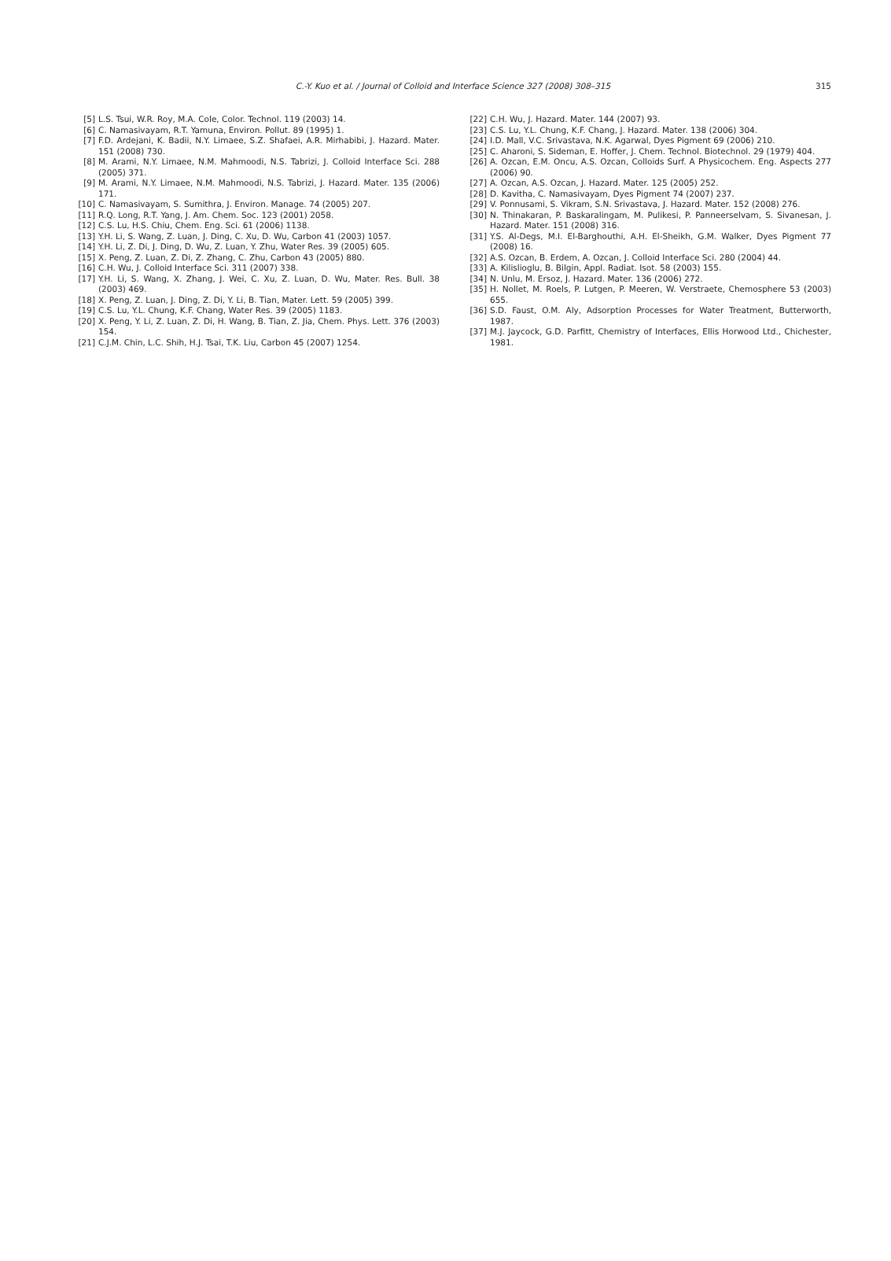C.-Y. Kuo et al. / Journal of Colloid and Interface Science 327 (2008) 308–315 315
[5] L.S. Tsui, W.R. Roy, M.A. Cole, Color. Technol. 119 (2003) 14.
[6] C. Namasivayam, R.T. Yamuna, Environ. Pollut. 89 (1995) 1.
[7] F.D. Ardejani, K. Badii, N.Y. Limaee, S.Z. Shafaei, A.R. Mirhabibi, J. Hazard. Mater. 151 (2008) 730.
[8] M. Arami, N.Y. Limaee, N.M. Mahmoodi, N.S. Tabrizi, J. Colloid Interface Sci. 288 (2005) 371.
[9] M. Arami, N.Y. Limaee, N.M. Mahmoodi, N.S. Tabrizi, J. Hazard. Mater. 135 (2006) 171.
[10] C. Namasivayam, S. Sumithra, J. Environ. Manage. 74 (2005) 207.
[11] R.Q. Long, R.T. Yang, J. Am. Chem. Soc. 123 (2001) 2058.
[12] C.S. Lu, H.S. Chiu, Chem. Eng. Sci. 61 (2006) 1138.
[13] Y.H. Li, S. Wang, Z. Luan, J. Ding, C. Xu, D. Wu, Carbon 41 (2003) 1057.
[14] Y.H. Li, Z. Di, J. Ding, D. Wu, Z. Luan, Y. Zhu, Water Res. 39 (2005) 605.
[15] X. Peng, Z. Luan, Z. Di, Z. Zhang, C. Zhu, Carbon 43 (2005) 880.
[16] C.H. Wu, J. Colloid Interface Sci. 311 (2007) 338.
[17] Y.H. Li, S. Wang, X. Zhang, J. Wei, C. Xu, Z. Luan, D. Wu, Mater. Res. Bull. 38 (2003) 469.
[18] X. Peng, Z. Luan, J. Ding, Z. Di, Y. Li, B. Tian, Mater. Lett. 59 (2005) 399.
[19] C.S. Lu, Y.L. Chung, K.F. Chang, Water Res. 39 (2005) 1183.
[20] X. Peng, Y. Li, Z. Luan, Z. Di, H. Wang, B. Tian, Z. Jia, Chem. Phys. Lett. 376 (2003) 154.
[21] C.J.M. Chin, L.C. Shih, H.J. Tsai, T.K. Liu, Carbon 45 (2007) 1254.
[22] C.H. Wu, J. Hazard. Mater. 144 (2007) 93.
[23] C.S. Lu, Y.L. Chung, K.F. Chang, J. Hazard. Mater. 138 (2006) 304.
[24] I.D. Mall, V.C. Srivastava, N.K. Agarwal, Dyes Pigment 69 (2006) 210.
[25] C. Aharoni, S. Sideman, E. Hoffer, J. Chem. Technol. Biotechnol. 29 (1979) 404.
[26] A. Ozcan, E.M. Oncu, A.S. Ozcan, Colloids Surf. A Physicochem. Eng. Aspects 277 (2006) 90.
[27] A. Ozcan, A.S. Ozcan, J. Hazard. Mater. 125 (2005) 252.
[28] D. Kavitha, C. Namasivayam, Dyes Pigment 74 (2007) 237.
[29] V. Ponnusami, S. Vikram, S.N. Srivastava, J. Hazard. Mater. 152 (2008) 276.
[30] N. Thinakaran, P. Baskaralingam, M. Pulikesi, P. Panneerselvam, S. Sivanesan, J. Hazard. Mater. 151 (2008) 316.
[31] Y.S. Al-Degs, M.I. El-Barghouthi, A.H. El-Sheikh, G.M. Walker, Dyes Pigment 77 (2008) 16.
[32] A.S. Ozcan, B. Erdem, A. Ozcan, J. Colloid Interface Sci. 280 (2004) 44.
[33] A. Kilislioglu, B. Bilgin, Appl. Radiat. Isot. 58 (2003) 155.
[34] N. Unlu, M. Ersoz, J. Hazard. Mater. 136 (2006) 272.
[35] H. Nollet, M. Roels, P. Lutgen, P. Meeren, W. Verstraete, Chemosphere 53 (2003) 655.
[36] S.D. Faust, O.M. Aly, Adsorption Processes for Water Treatment, Butterworth, 1987.
[37] M.J. Jaycock, G.D. Parfitt, Chemistry of Interfaces, Ellis Horwood Ltd., Chichester, 1981.